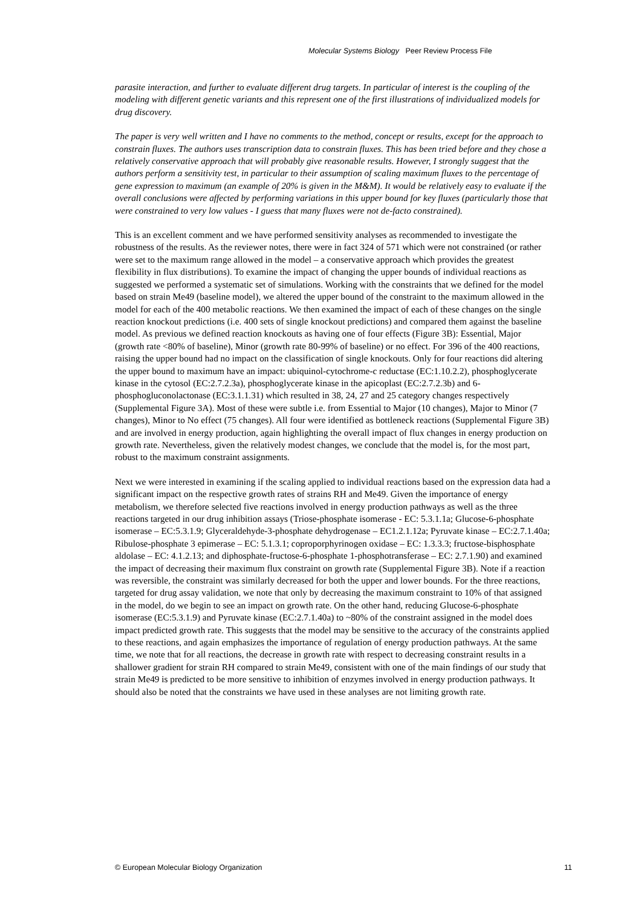Molecular Systems Biology Peer Review Process File
parasite interaction, and further to evaluate different drug targets. In particular of interest is the coupling of the modeling with different genetic variants and this represent one of the first illustrations of individualized models for drug discovery.
The paper is very well written and I have no comments to the method, concept or results, except for the approach to constrain fluxes. The authors uses transcription data to constrain fluxes. This has been tried before and they chose a relatively conservative approach that will probably give reasonable results. However, I strongly suggest that the authors perform a sensitivity test, in particular to their assumption of scaling maximum fluxes to the percentage of gene expression to maximum (an example of 20% is given in the M&M). It would be relatively easy to evaluate if the overall conclusions were affected by performing variations in this upper bound for key fluxes (particularly those that were constrained to very low values - I guess that many fluxes were not de-facto constrained).
This is an excellent comment and we have performed sensitivity analyses as recommended to investigate the robustness of the results. As the reviewer notes, there were in fact 324 of 571 which were not constrained (or rather were set to the maximum range allowed in the model – a conservative approach which provides the greatest flexibility in flux distributions). To examine the impact of changing the upper bounds of individual reactions as suggested we performed a systematic set of simulations. Working with the constraints that we defined for the model based on strain Me49 (baseline model), we altered the upper bound of the constraint to the maximum allowed in the model for each of the 400 metabolic reactions. We then examined the impact of each of these changes on the single reaction knockout predictions (i.e. 400 sets of single knockout predictions) and compared them against the baseline model. As previous we defined reaction knockouts as having one of four effects (Figure 3B): Essential, Major (growth rate <80% of baseline), Minor (growth rate 80-99% of baseline) or no effect. For 396 of the 400 reactions, raising the upper bound had no impact on the classification of single knockouts. Only for four reactions did altering the upper bound to maximum have an impact: ubiquinol-cytochrome-c reductase (EC:1.10.2.2), phosphoglycerate kinase in the cytosol (EC:2.7.2.3a), phosphoglycerate kinase in the apicoplast (EC:2.7.2.3b) and 6-phosphogluconolactonase (EC:3.1.1.31) which resulted in 38, 24, 27 and 25 category changes respectively (Supplemental Figure 3A). Most of these were subtle i.e. from Essential to Major (10 changes), Major to Minor (7 changes), Minor to No effect (75 changes). All four were identified as bottleneck reactions (Supplemental Figure 3B) and are involved in energy production, again highlighting the overall impact of flux changes in energy production on growth rate. Nevertheless, given the relatively modest changes, we conclude that the model is, for the most part, robust to the maximum constraint assignments.
Next we were interested in examining if the scaling applied to individual reactions based on the expression data had a significant impact on the respective growth rates of strains RH and Me49. Given the importance of energy metabolism, we therefore selected five reactions involved in energy production pathways as well as the three reactions targeted in our drug inhibition assays (Triose-phosphate isomerase - EC: 5.3.1.1a; Glucose-6-phosphate isomerase – EC:5.3.1.9; Glyceraldehyde-3-phosphate dehydrogenase – EC1.2.1.12a; Pyruvate kinase – EC:2.7.1.40a; Ribulose-phosphate 3 epimerase – EC: 5.1.3.1; coproporphyrinogen oxidase – EC: 1.3.3.3; fructose-bisphosphate aldolase – EC: 4.1.2.13; and diphosphate-fructose-6-phosphate 1-phosphotransferase – EC: 2.7.1.90) and examined the impact of decreasing their maximum flux constraint on growth rate (Supplemental Figure 3B). Note if a reaction was reversible, the constraint was similarly decreased for both the upper and lower bounds. For the three reactions, targeted for drug assay validation, we note that only by decreasing the maximum constraint to 10% of that assigned in the model, do we begin to see an impact on growth rate. On the other hand, reducing Glucose-6-phosphate isomerase (EC:5.3.1.9) and Pyruvate kinase (EC:2.7.1.40a) to ~80% of the constraint assigned in the model does impact predicted growth rate. This suggests that the model may be sensitive to the accuracy of the constraints applied to these reactions, and again emphasizes the importance of regulation of energy production pathways. At the same time, we note that for all reactions, the decrease in growth rate with respect to decreasing constraint results in a shallower gradient for strain RH compared to strain Me49, consistent with one of the main findings of our study that strain Me49 is predicted to be more sensitive to inhibition of enzymes involved in energy production pathways. It should also be noted that the constraints we have used in these analyses are not limiting growth rate.
© European Molecular Biology Organization 11